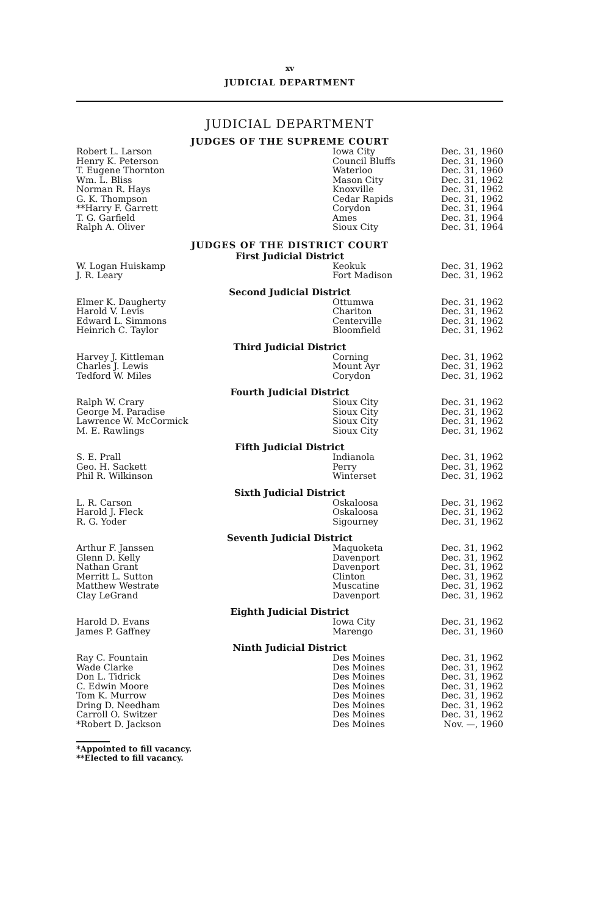xv
JUDICIAL DEPARTMENT
JUDICIAL DEPARTMENT
JUDGES OF THE SUPREME COURT
| Robert L. Larson | Iowa City | Dec. 31, 1960 |
| Henry K. Peterson | Council Bluffs | Dec. 31, 1960 |
| T. Eugene Thornton | Waterloo | Dec. 31, 1960 |
| Wm. L. Bliss | Mason City | Dec. 31, 1962 |
| Norman R. Hays | Knoxville | Dec. 31, 1962 |
| G. K. Thompson | Cedar Rapids | Dec. 31, 1962 |
| **Harry F. Garrett | Corydon | Dec. 31, 1964 |
| T. G. Garfield | Ames | Dec. 31, 1964 |
| Ralph A. Oliver | Sioux City | Dec. 31, 1964 |
JUDGES OF THE DISTRICT COURT
First Judicial District
| W. Logan Huiskamp | Keokuk | Dec. 31, 1962 |
| J. R. Leary | Fort Madison | Dec. 31, 1962 |
Second Judicial District
| Elmer K. Daugherty | Ottumwa | Dec. 31, 1962 |
| Harold V. Levis | Chariton | Dec. 31, 1962 |
| Edward L. Simmons | Centerville | Dec. 31, 1962 |
| Heinrich C. Taylor | Bloomfield | Dec. 31, 1962 |
Third Judicial District
| Harvey J. Kittleman | Corning | Dec. 31, 1962 |
| Charles J. Lewis | Mount Ayr | Dec. 31, 1962 |
| Tedford W. Miles | Corydon | Dec. 31, 1962 |
Fourth Judicial District
| Ralph W. Crary | Sioux City | Dec. 31, 1962 |
| George M. Paradise | Sioux City | Dec. 31, 1962 |
| Lawrence W. McCormick | Sioux City | Dec. 31, 1962 |
| M. E. Rawlings | Sioux City | Dec. 31, 1962 |
Fifth Judicial District
| S. E. Prall | Indianola | Dec. 31, 1962 |
| Geo. H. Sackett | Perry | Dec. 31, 1962 |
| Phil R. Wilkinson | Winterset | Dec. 31, 1962 |
Sixth Judicial District
| L. R. Carson | Oskaloosa | Dec. 31, 1962 |
| Harold J. Fleck | Oskaloosa | Dec. 31, 1962 |
| R. G. Yoder | Sigourney | Dec. 31, 1962 |
Seventh Judicial District
| Arthur F. Janssen | Maquoketa | Dec. 31, 1962 |
| Glenn D. Kelly | Davenport | Dec. 31, 1962 |
| Nathan Grant | Davenport | Dec. 31, 1962 |
| Merritt L. Sutton | Clinton | Dec. 31, 1962 |
| Matthew Westrate | Muscatine | Dec. 31, 1962 |
| Clay LeGrand | Davenport | Dec. 31, 1962 |
Eighth Judicial District
| Harold D. Evans | Iowa City | Dec. 31, 1962 |
| James P. Gaffney | Marengo | Dec. 31, 1960 |
Ninth Judicial District
| Ray C. Fountain | Des Moines | Dec. 31, 1962 |
| Wade Clarke | Des Moines | Dec. 31, 1962 |
| Don L. Tidrick | Des Moines | Dec. 31, 1962 |
| C. Edwin Moore | Des Moines | Dec. 31, 1962 |
| Tom K. Murrow | Des Moines | Dec. 31, 1962 |
| Dring D. Needham | Des Moines | Dec. 31, 1962 |
| Carroll O. Switzer | Des Moines | Dec. 31, 1962 |
| *Robert D. Jackson | Des Moines | Nov. —, 1960 |
*Appointed to fill vacancy.
**Elected to fill vacancy.